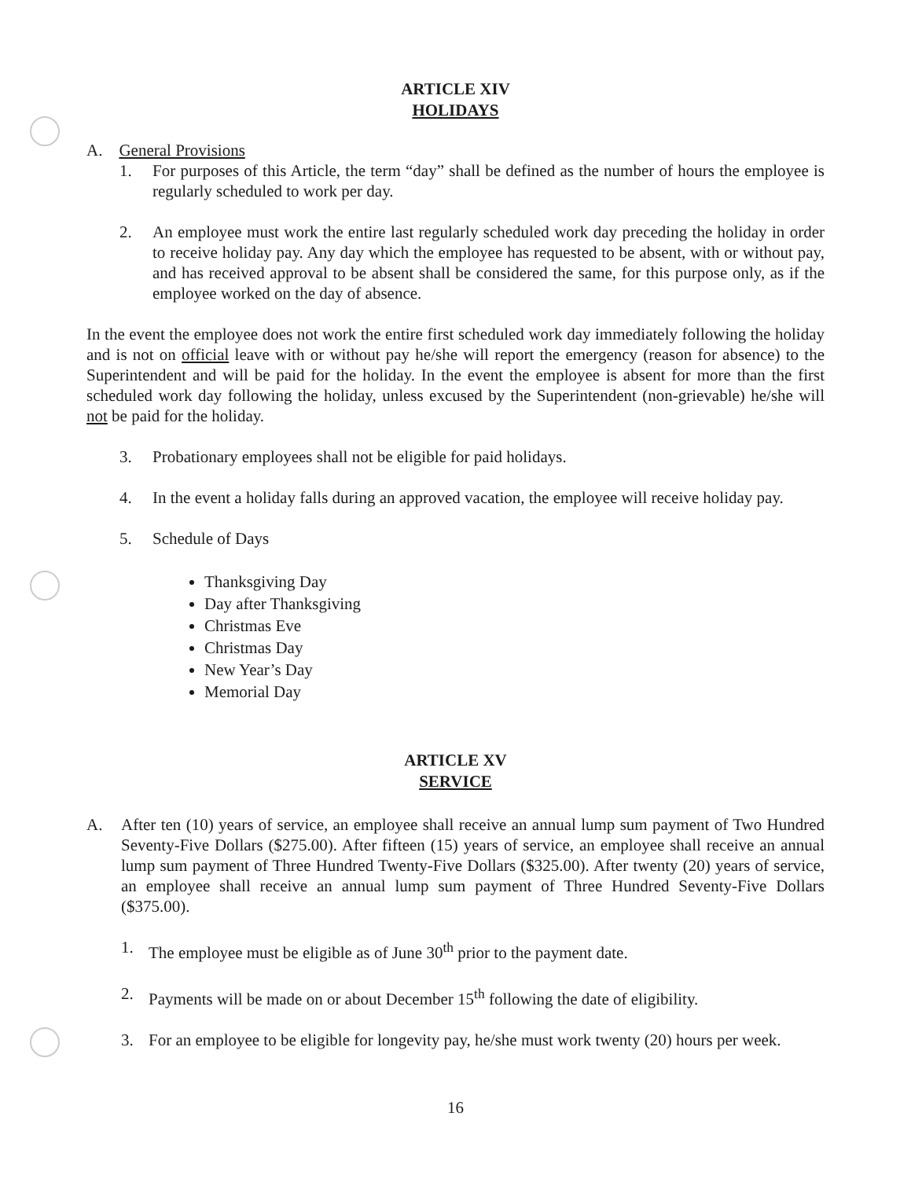ARTICLE XIV
HOLIDAYS
A. General Provisions
1. For purposes of this Article, the term “day” shall be defined as the number of hours the employee is regularly scheduled to work per day.
2. An employee must work the entire last regularly scheduled work day preceding the holiday in order to receive holiday pay. Any day which the employee has requested to be absent, with or without pay, and has received approval to be absent shall be considered the same, for this purpose only, as if the employee worked on the day of absence.
In the event the employee does not work the entire first scheduled work day immediately following the holiday and is not on official leave with or without pay he/she will report the emergency (reason for absence) to the Superintendent and will be paid for the holiday. In the event the employee is absent for more than the first scheduled work day following the holiday, unless excused by the Superintendent (non-grievable) he/she will not be paid for the holiday.
3. Probationary employees shall not be eligible for paid holidays.
4. In the event a holiday falls during an approved vacation, the employee will receive holiday pay.
5. Schedule of Days
Thanksgiving Day
Day after Thanksgiving
Christmas Eve
Christmas Day
New Year’s Day
Memorial Day
ARTICLE XV
SERVICE
A. After ten (10) years of service, an employee shall receive an annual lump sum payment of Two Hundred Seventy-Five Dollars ($275.00). After fifteen (15) years of service, an employee shall receive an annual lump sum payment of Three Hundred Twenty-Five Dollars ($325.00). After twenty (20) years of service, an employee shall receive an annual lump sum payment of Three Hundred Seventy-Five Dollars ($375.00).
1. The employee must be eligible as of June 30<sup>th</sup> prior to the payment date.
2. Payments will be made on or about December 15<sup>th</sup> following the date of eligibility.
3. For an employee to be eligible for longevity pay, he/she must work twenty (20) hours per week.
16